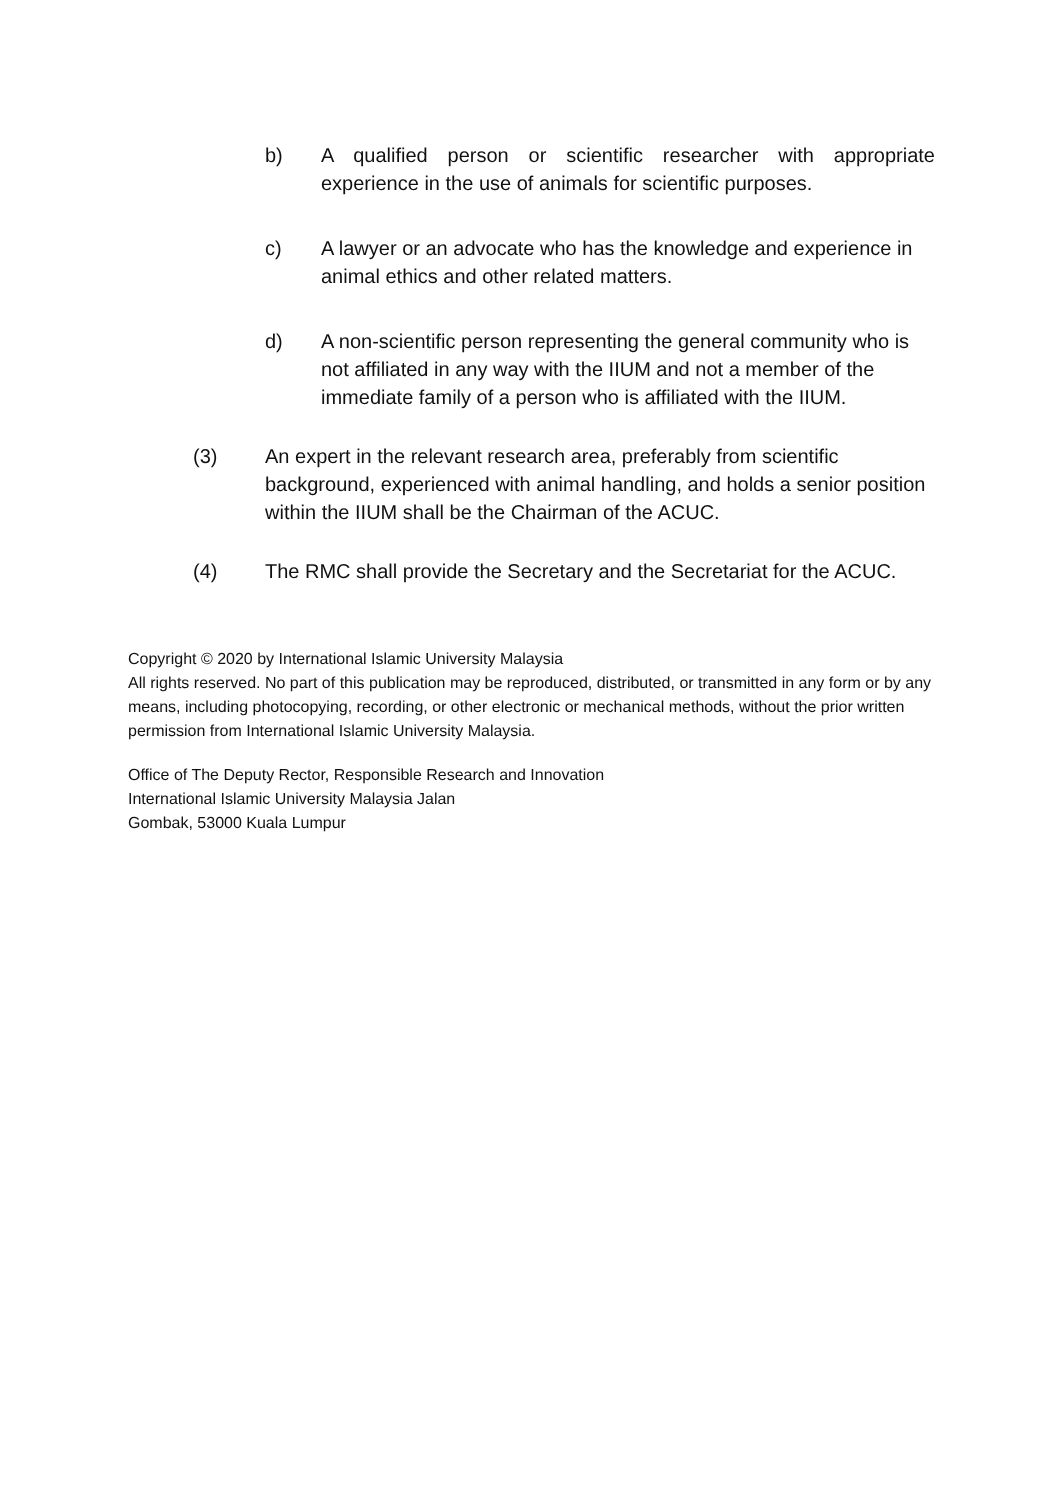b) A qualified person or scientific researcher with appropriate experience in the use of animals for scientific purposes.
c) A lawyer or an advocate who has the knowledge and experience in animal ethics and other related matters.
d) A non-scientific person representing the general community who is not affiliated in any way with the IIUM and not a member of the immediate family of a person who is affiliated with the IIUM.
(3) An expert in the relevant research area, preferably from scientific background, experienced with animal handling, and holds a senior position within the IIUM shall be the Chairman of the ACUC.
(4) The RMC shall provide the Secretary and the Secretariat for the ACUC.
Copyright © 2020 by International Islamic University Malaysia
All rights reserved. No part of this publication may be reproduced, distributed, or transmitted in any form or by any means, including photocopying, recording, or other electronic or mechanical methods, without the prior written permission from International Islamic University Malaysia.
Office of The Deputy Rector, Responsible Research and Innovation
International Islamic University Malaysia Jalan
Gombak, 53000 Kuala Lumpur